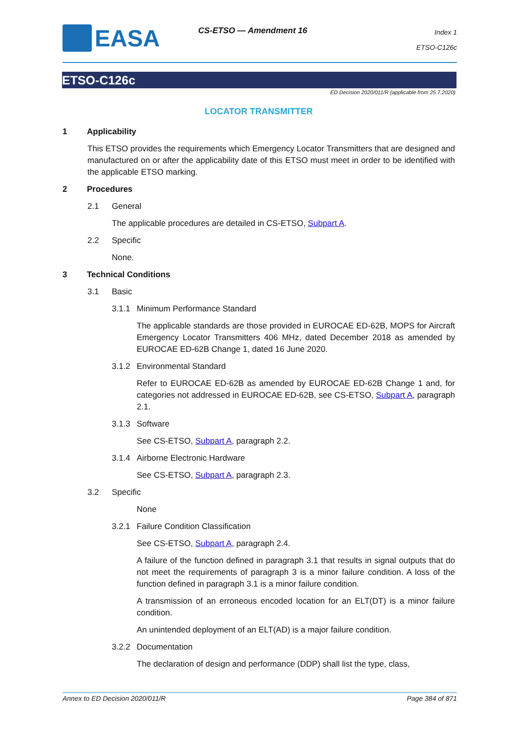EASA CS-ETSO — Amendment 16
Index 1
ETSO-C126c
ETSO-C126c
ED Decision 2020/011/R (applicable from 25.7.2020)
LOCATOR TRANSMITTER
1 Applicability
This ETSO provides the requirements which Emergency Locator Transmitters that are designed and manufactured on or after the applicability date of this ETSO must meet in order to be identified with the applicable ETSO marking.
2 Procedures
2.1 General
The applicable procedures are detailed in CS-ETSO, Subpart A.
2.2 Specific
None.
3 Technical Conditions
3.1 Basic
3.1.1 Minimum Performance Standard
The applicable standards are those provided in EUROCAE ED-62B, MOPS for Aircraft Emergency Locator Transmitters 406 MHz, dated December 2018 as amended by EUROCAE ED-62B Change 1, dated 16 June 2020.
3.1.2 Environmental Standard
Refer to EUROCAE ED-62B as amended by EUROCAE ED-62B Change 1 and, for categories not addressed in EUROCAE ED-62B, see CS-ETSO, Subpart A, paragraph 2.1.
3.1.3 Software
See CS-ETSO, Subpart A, paragraph 2.2.
3.1.4 Airborne Electronic Hardware
See CS-ETSO, Subpart A, paragraph 2.3.
3.2 Specific
None
3.2.1 Failure Condition Classification
See CS-ETSO, Subpart A, paragraph 2.4.
A failure of the function defined in paragraph 3.1 that results in signal outputs that do not meet the requirements of paragraph 3 is a minor failure condition. A loss of the function defined in paragraph 3.1 is a minor failure condition.
A transmission of an erroneous encoded location for an ELT(DT) is a minor failure condition.
An unintended deployment of an ELT(AD) is a major failure condition.
3.2.2 Documentation
The declaration of design and performance (DDP) shall list the type, class,
Annex to ED Decision 2020/011/R Page 384 of 871